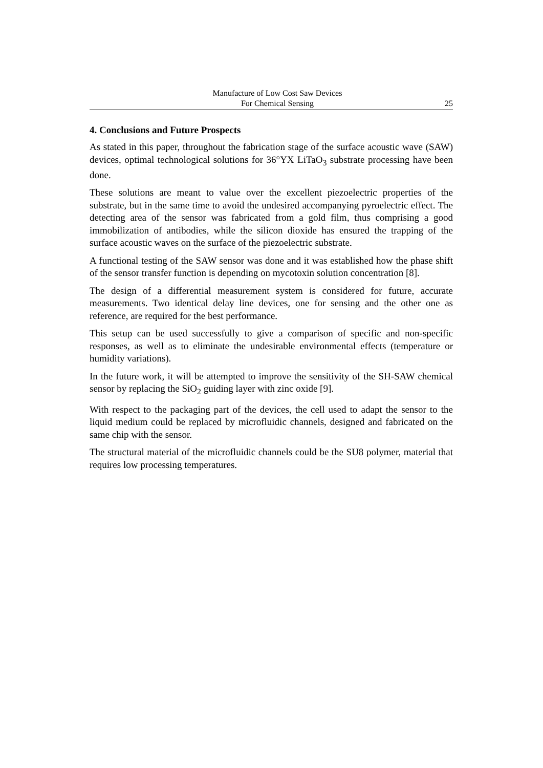Manufacture of Low Cost Saw Devices
For Chemical Sensing
25
4. Conclusions and Future Prospects
As stated in this paper, throughout the fabrication stage of the surface acoustic wave (SAW) devices, optimal technological solutions for 36°YX LiTaO<sub>3</sub> substrate processing have been done.
These solutions are meant to value over the excellent piezoelectric properties of the substrate, but in the same time to avoid the undesired accompanying pyroelectric effect. The detecting area of the sensor was fabricated from a gold film, thus comprising a good immobilization of antibodies, while the silicon dioxide has ensured the trapping of the surface acoustic waves on the surface of the piezoelectric substrate.
A functional testing of the SAW sensor was done and it was established how the phase shift of the sensor transfer function is depending on mycotoxin solution concentration [8].
The design of a differential measurement system is considered for future, accurate measurements. Two identical delay line devices, one for sensing and the other one as reference, are required for the best performance.
This setup can be used successfully to give a comparison of specific and non-specific responses, as well as to eliminate the undesirable environmental effects (temperature or humidity variations).
In the future work, it will be attempted to improve the sensitivity of the SH-SAW chemical sensor by replacing the SiO<sub>2</sub> guiding layer with zinc oxide [9].
With respect to the packaging part of the devices, the cell used to adapt the sensor to the liquid medium could be replaced by microfluidic channels, designed and fabricated on the same chip with the sensor.
The structural material of the microfluidic channels could be the SU8 polymer, material that requires low processing temperatures.